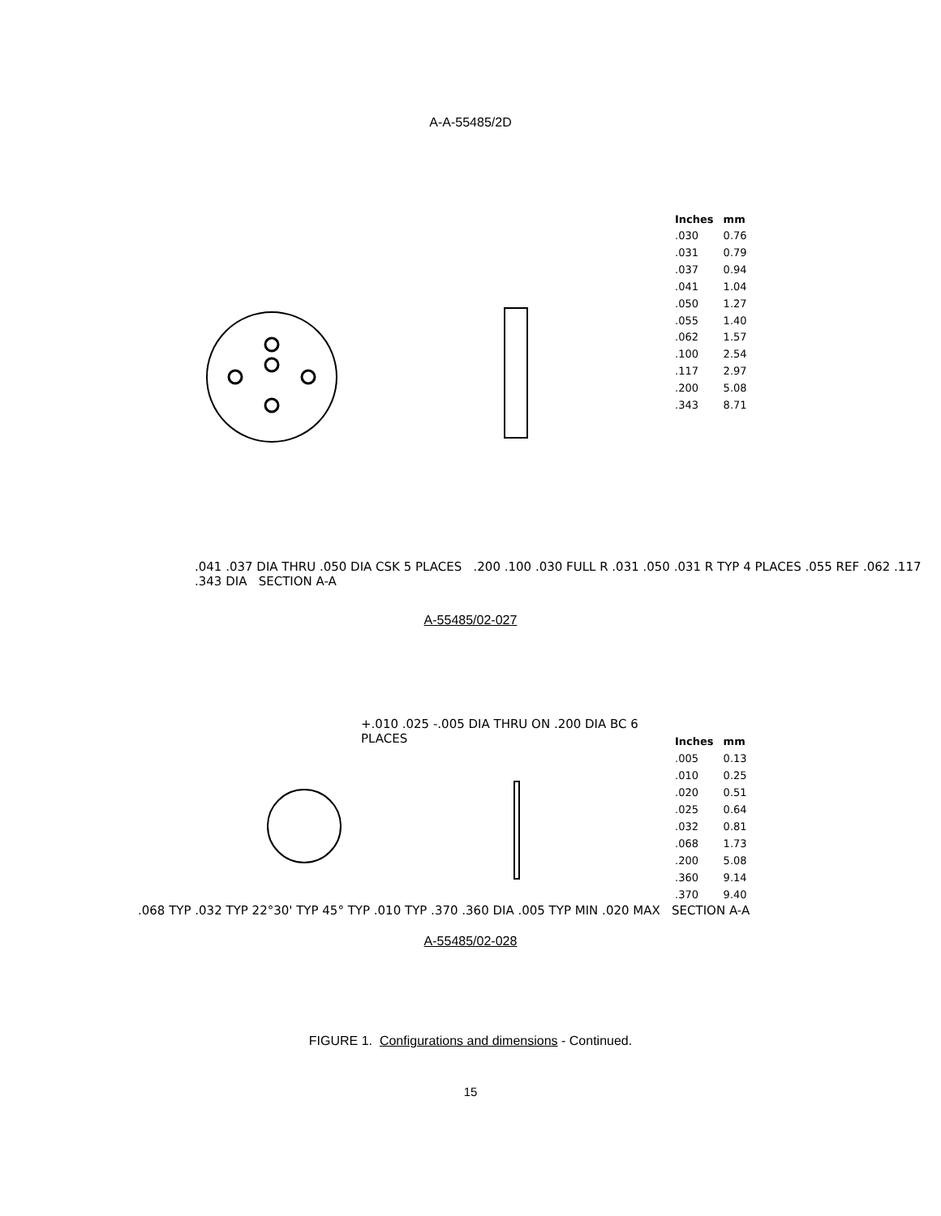A-A-55485/2D
| Inches | mm |
| --- | --- |
| .030 | 0.76 |
| .031 | 0.79 |
| .037 | 0.94 |
| .041 | 1.04 |
| .050 | 1.27 |
| .055 | 1.40 |
| .062 | 1.57 |
| .100 | 2.54 |
| .117 | 2.97 |
| .200 | 5.08 |
| .343 | 8.71 |
.041 .037 DIA THRU .050 DIA CSK 5 PLACES .200 .100 .030 FULL R .031 .050 .031 R TYP 4 PLACES .055 REF .062 .117 .343 DIA SECTION A-A
A-55485/02-027
+.010 .025 -.005 DIA THRU ON .200 DIA BC 6 PLACES
| Inches | mm |
| --- | --- |
| .005 | 0.13 |
| .010 | 0.25 |
| .020 | 0.51 |
| .025 | 0.64 |
| .032 | 0.81 |
| .068 | 1.73 |
| .200 | 5.08 |
| .360 | 9.14 |
| .370 | 9.40 |
.068 TYP .032 TYP 22°30' TYP 45° TYP .010 TYP .370 .360 DIA .005 TYP MIN .020 MAX SECTION A-A
A-55485/02-028
FIGURE 1. Configurations and dimensions - Continued.
15